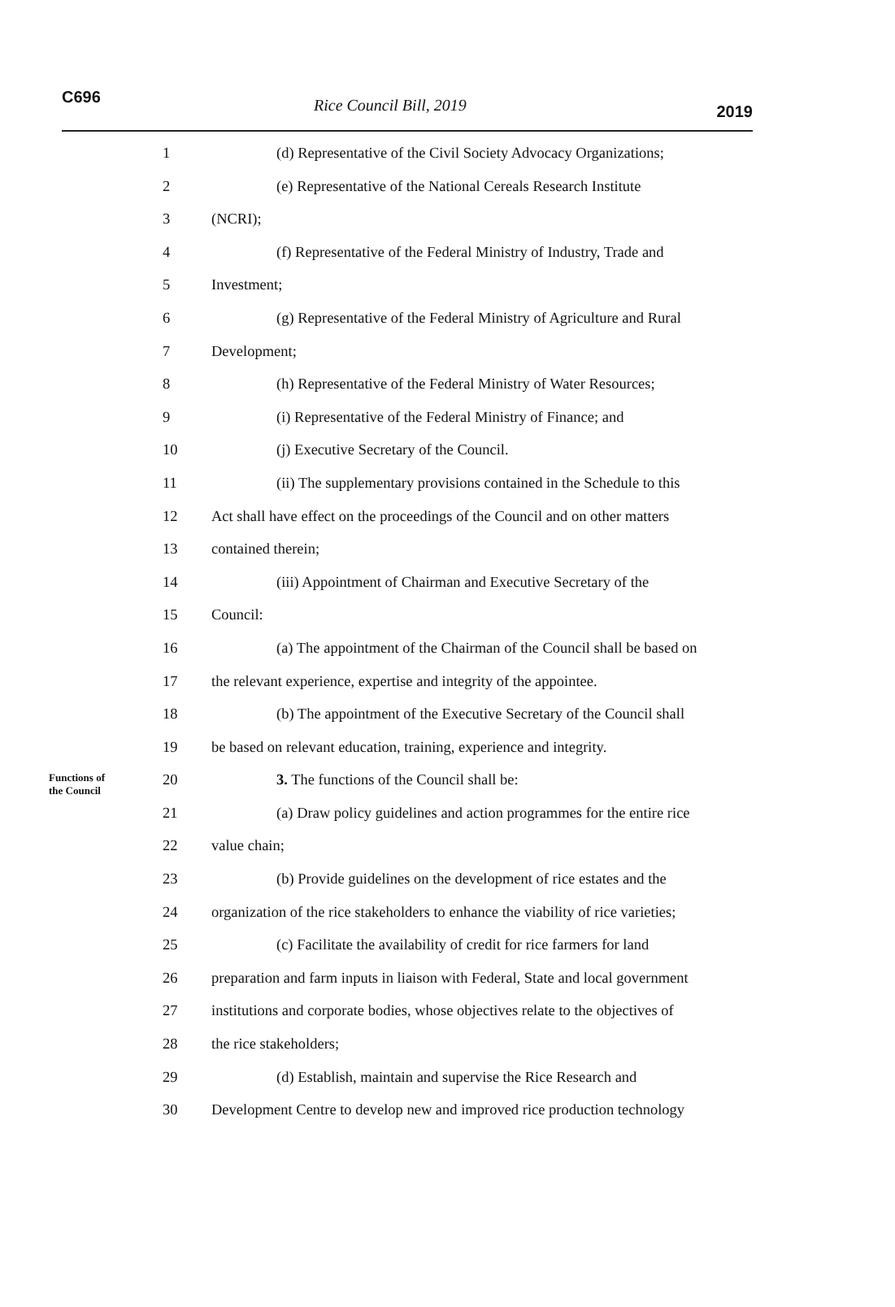C696 Rice Council Bill, 2019 2019
1 (d) Representative of the Civil Society Advocacy Organizations;
2 (e) Representative of the National Cereals Research Institute
3 (NCRI);
4 (f) Representative of the Federal Ministry of Industry, Trade and
5 Investment;
6 (g) Representative of the Federal Ministry of Agriculture and Rural
7 Development;
8 (h) Representative of the Federal Ministry of Water Resources;
9 (i) Representative of the Federal Ministry of Finance; and
10 (j) Executive Secretary of the Council.
11 (ii) The supplementary provisions contained in the Schedule to this
12 Act shall have effect on the proceedings of the Council and on other matters
13 contained therein;
14 (iii) Appointment of Chairman and Executive Secretary of the
15 Council:
16 (a) The appointment of the Chairman of the Council shall be based on
17 the relevant experience, expertise and integrity of the appointee.
18 (b) The appointment of the Executive Secretary of the Council shall
19 be based on relevant education, training, experience and integrity.
Functions of
the Council
20 3. The functions of the Council shall be:
21 (a) Draw policy guidelines and action programmes for the entire rice
22 value chain;
23 (b) Provide guidelines on the development of rice estates and the
24 organization of the rice stakeholders to enhance the viability of rice varieties;
25 (c) Facilitate the availability of credit for rice farmers for land
26 preparation and farm inputs in liaison with Federal, State and local government
27 institutions and corporate bodies, whose objectives relate to the objectives of
28 the rice stakeholders;
29 (d) Establish, maintain and supervise the Rice Research and
30 Development Centre to develop new and improved rice production technology